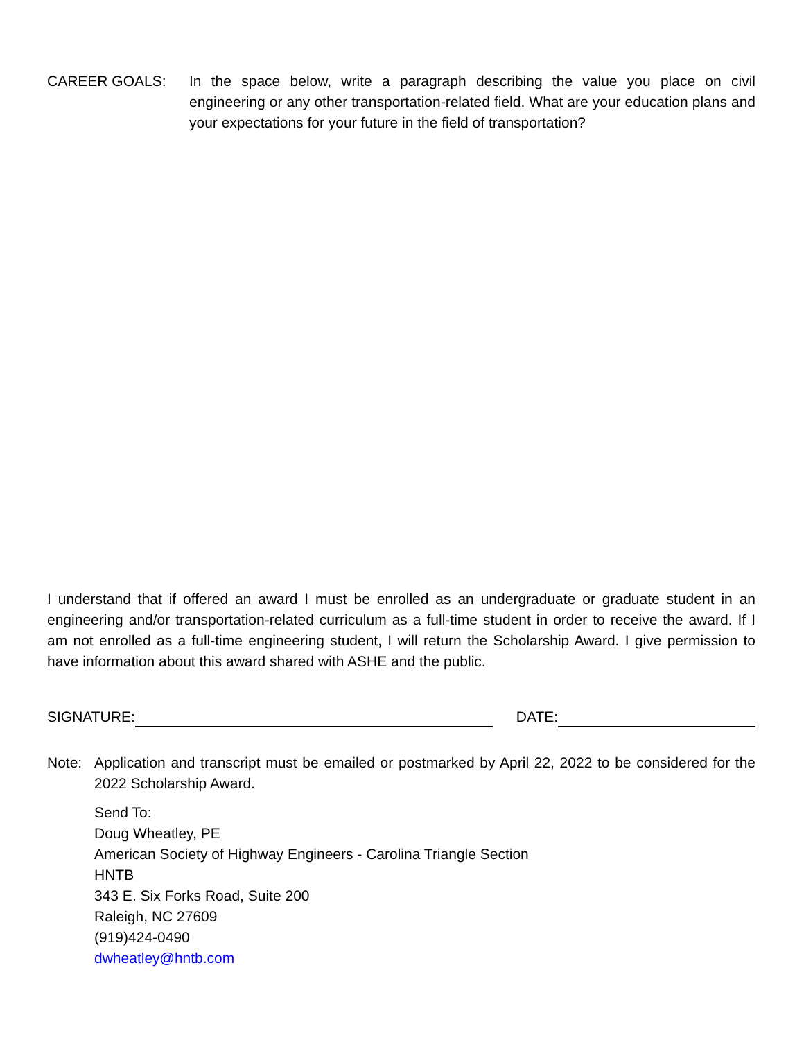CAREER GOALS: In the space below, write a paragraph describing the value you place on civil engineering or any other transportation-related field. What are your education plans and your expectations for your future in the field of transportation?
I understand that if offered an award I must be enrolled as an undergraduate or graduate student in an engineering and/or transportation-related curriculum as a full-time student in order to receive the award. If I am not enrolled as a full-time engineering student, I will return the Scholarship Award. I give permission to have information about this award shared with ASHE and the public.
SIGNATURE:
DATE:
Note: Application and transcript must be emailed or postmarked by April 22, 2022 to be considered for the 2022 Scholarship Award.
Send To:
Doug Wheatley, PE
American Society of Highway Engineers - Carolina Triangle Section
HNTB
343 E. Six Forks Road, Suite 200
Raleigh, NC 27609
(919)424-0490
dwheatley@hntb.com